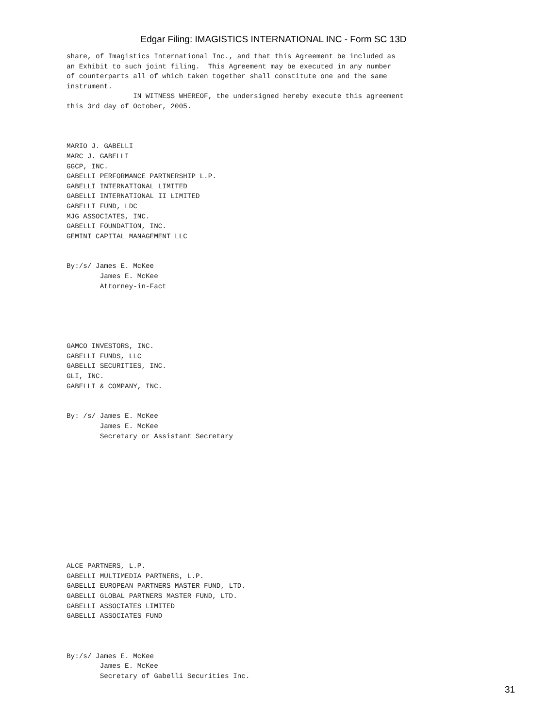Edgar Filing: IMAGISTICS INTERNATIONAL INC - Form SC 13D
share, of Imagistics International Inc., and that this Agreement be included as
an Exhibit to such joint filing.  This Agreement may be executed in any number
of counterparts all of which taken together shall constitute one and the same
instrument.
                IN WITNESS WHEREOF, the undersigned hereby execute this agreement
this 3rd day of October, 2005.



MARIO J. GABELLI
MARC J. GABELLI
GGCP, INC.
GABELLI PERFORMANCE PARTNERSHIP L.P.
GABELLI INTERNATIONAL LIMITED
GABELLI INTERNATIONAL II LIMITED
GABELLI FUND, LDC
MJG ASSOCIATES, INC.
GABELLI FOUNDATION, INC.
GEMINI CAPITAL MANAGEMENT LLC


By:/s/ James E. McKee
        James E. McKee
        Attorney-in-Fact





GAMCO INVESTORS, INC.
GABELLI FUNDS, LLC
GABELLI SECURITIES, INC.
GLI, INC.
GABELLI & COMPANY, INC.


By: /s/ James E. McKee
        James E. McKee
        Secretary or Assistant Secretary












ALCE PARTNERS, L.P.
GABELLI MULTIMEDIA PARTNERS, L.P.
GABELLI EUROPEAN PARTNERS MASTER FUND, LTD.
GABELLI GLOBAL PARTNERS MASTER FUND, LTD.
GABELLI ASSOCIATES LIMITED
GABELLI ASSOCIATES FUND



By:/s/ James E. McKee
        James E. McKee
        Secretary of Gabelli Securities Inc.
31